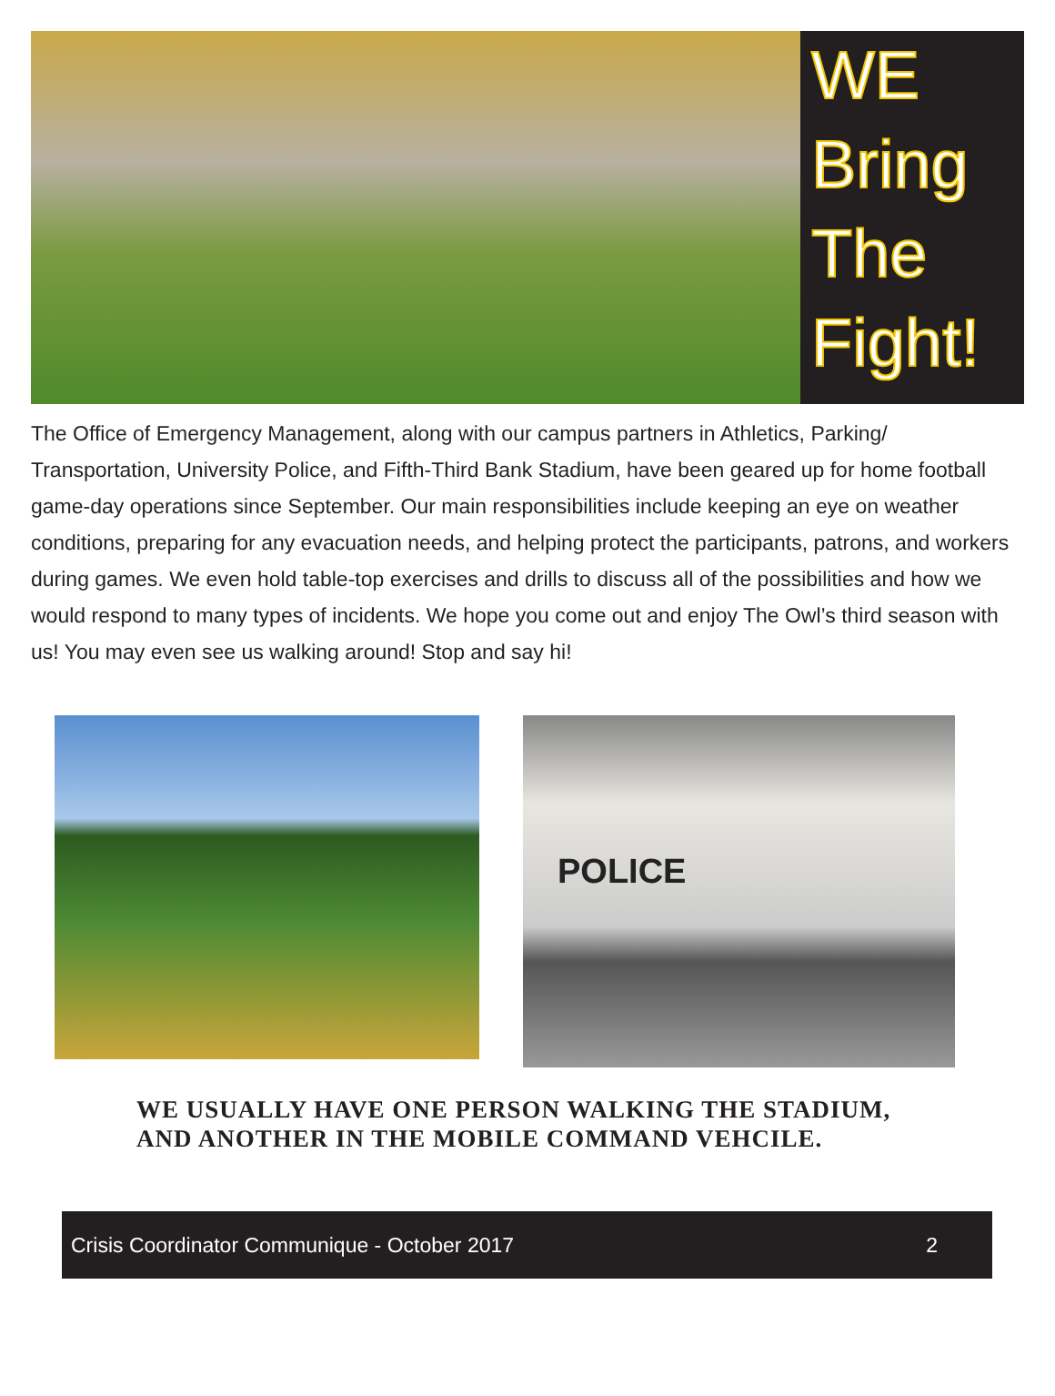WE
Bring
The
Fight!
The Office of Emergency Management, along with our campus partners in Athletics, Parking/ Transportation, University Police, and Fifth-Third Bank Stadium, have been geared up for home football game-day operations since September. Our main responsibilities include keeping an eye on weather conditions, preparing for any evacuation needs, and helping protect the participants, patrons, and workers during games. We even hold table-top exercises and drills to discuss all of the possibilities and how we would respond to many types of incidents. We hope you come out and enjoy The Owl’s third season with us! You may even see us walking around! Stop and say hi!
POLICE
WE USUALLY HAVE ONE PERSON WALKING THE STADIUM,
AND ANOTHER IN THE MOBILE COMMAND VEHCILE.
Crisis Coordinator Communique - October 2017 2